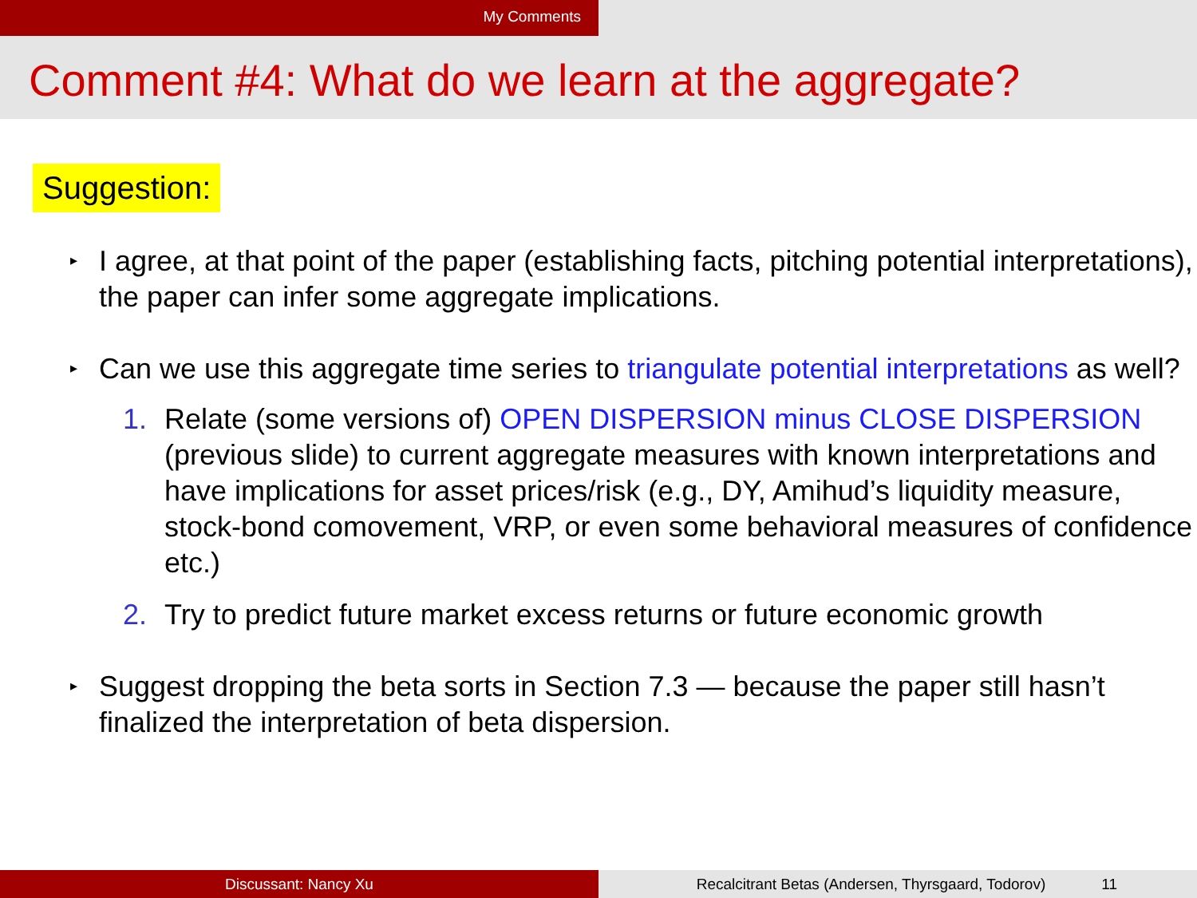My Comments
Comment #4: What do we learn at the aggregate?
Suggestion:
▸ I agree, at that point of the paper (establishing facts, pitching potential interpretations), the paper can infer some aggregate implications.
▸ Can we use this aggregate time series to triangulate potential interpretations as well?
1. Relate (some versions of) OPEN DISPERSION minus CLOSE DISPERSION (previous slide) to current aggregate measures with known interpretations and have implications for asset prices/risk (e.g., DY, Amihud’s liquidity measure, stock-bond comovement, VRP, or even some behavioral measures of confidence etc.)
2. Try to predict future market excess returns or future economic growth
▸ Suggest dropping the beta sorts in Section 7.3 — because the paper still hasn’t finalized the interpretation of beta dispersion.
Discussant: Nancy Xu Recalcitrant Betas (Andersen, Thyrsgaard, Todorov) 11